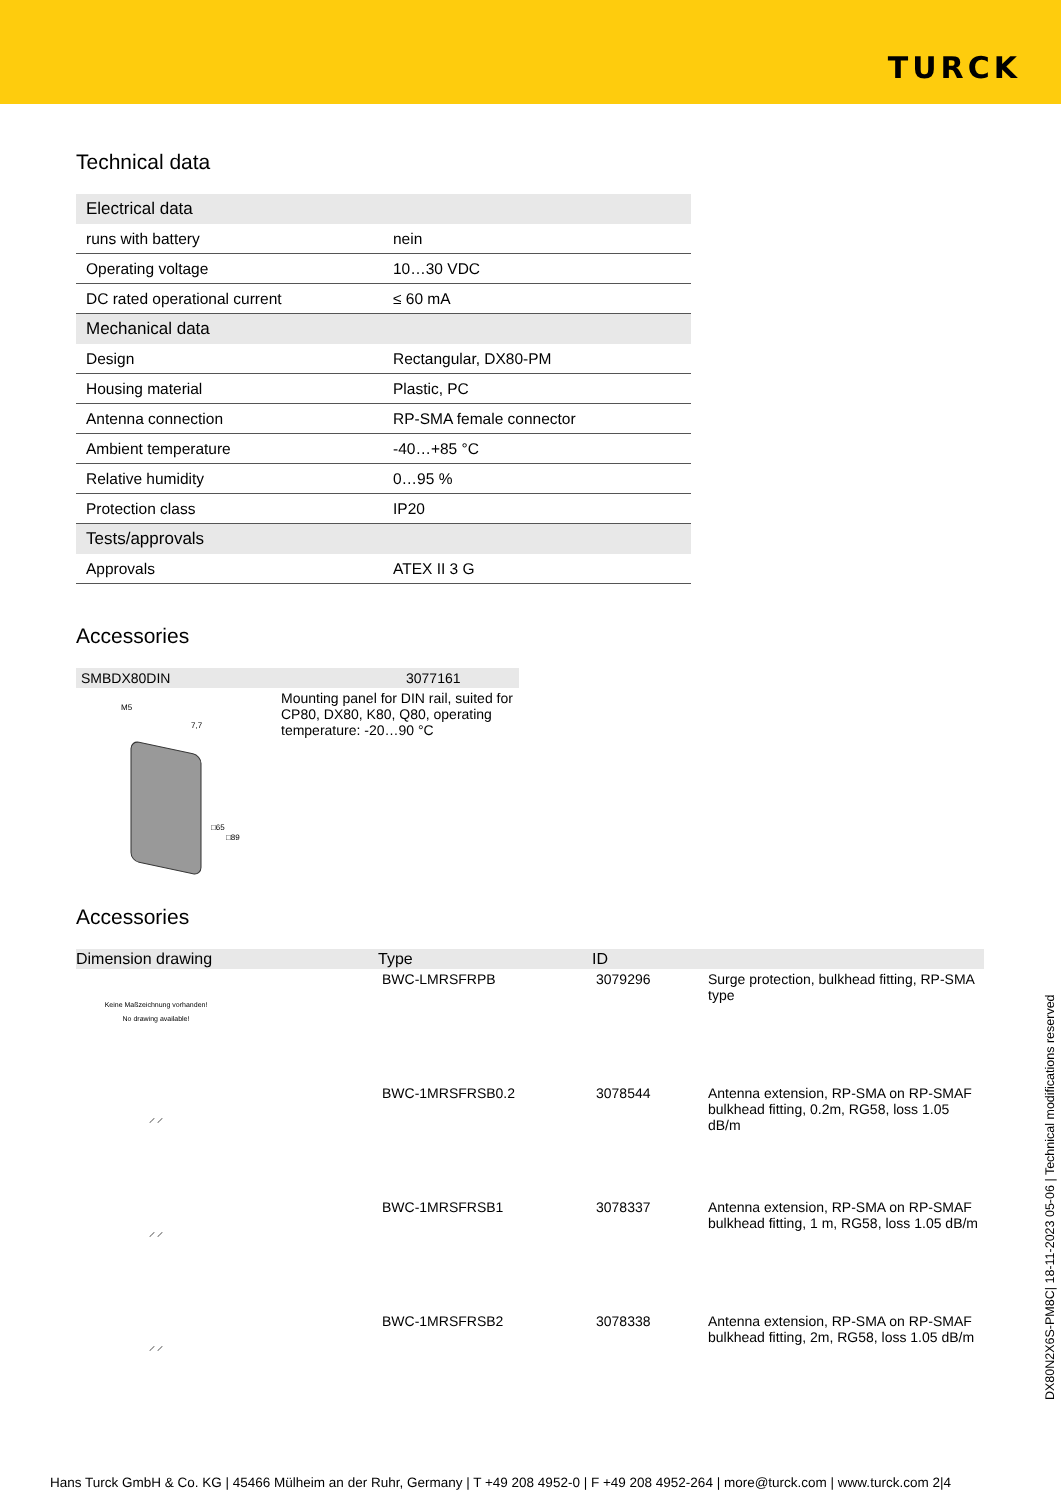TURCK
Technical data
| Electrical data | |
| runs with battery | nein |
| Operating voltage | 10…30 VDC |
| DC rated operational current | ≤ 60 mA |
| Mechanical data | |
| Design | Rectangular, DX80-PM |
| Housing material | Plastic, PC |
| Antenna connection | RP-SMA female connector |
| Ambient temperature | -40…+85 °C |
| Relative humidity | 0…95 % |
| Protection class | IP20 |
| Tests/approvals | |
| Approvals | ATEX II 3 G |
Accessories
| SMBDX80DIN | 3077161 |
| M5 7,7 □65 □89 | Mounting panel for DIN rail, suited for CP80, DX80, K80, Q80, operating temperature: -20…90 °C |
Accessories
| Dimension drawing | Type | ID | |
| --- | --- | --- | --- |
| Keine Maßzeichnung vorhanden! No drawing available! | BWC-LMRSFRPB | 3079296 | Surge protection, bulkhead fitting, RP-SMA type |
| ⟋ ⟋ | BWC-1MRSFRSB0.2 | 3078544 | Antenna extension, RP-SMA on RP-SMAF bulkhead fitting, 0.2m, RG58, loss 1.05 dB/m |
| ⟋ ⟋ | BWC-1MRSFRSB1 | 3078337 | Antenna extension, RP-SMA on RP-SMAF bulkhead fitting, 1 m, RG58, loss 1.05 dB/m |
| ⟋ ⟋ | BWC-1MRSFRSB2 | 3078338 | Antenna extension, RP-SMA on RP-SMAF bulkhead fitting, 2m, RG58, loss 1.05 dB/m |
DX80N2X6S-PM8C| 18-11-2023 05-06 | Technical modifications reserved
Hans Turck GmbH & Co. KG | 45466 Mülheim an der Ruhr, Germany | T +49 208 4952-0 | F +49 208 4952-264 | more@turck.com | www.turck.com 2|4